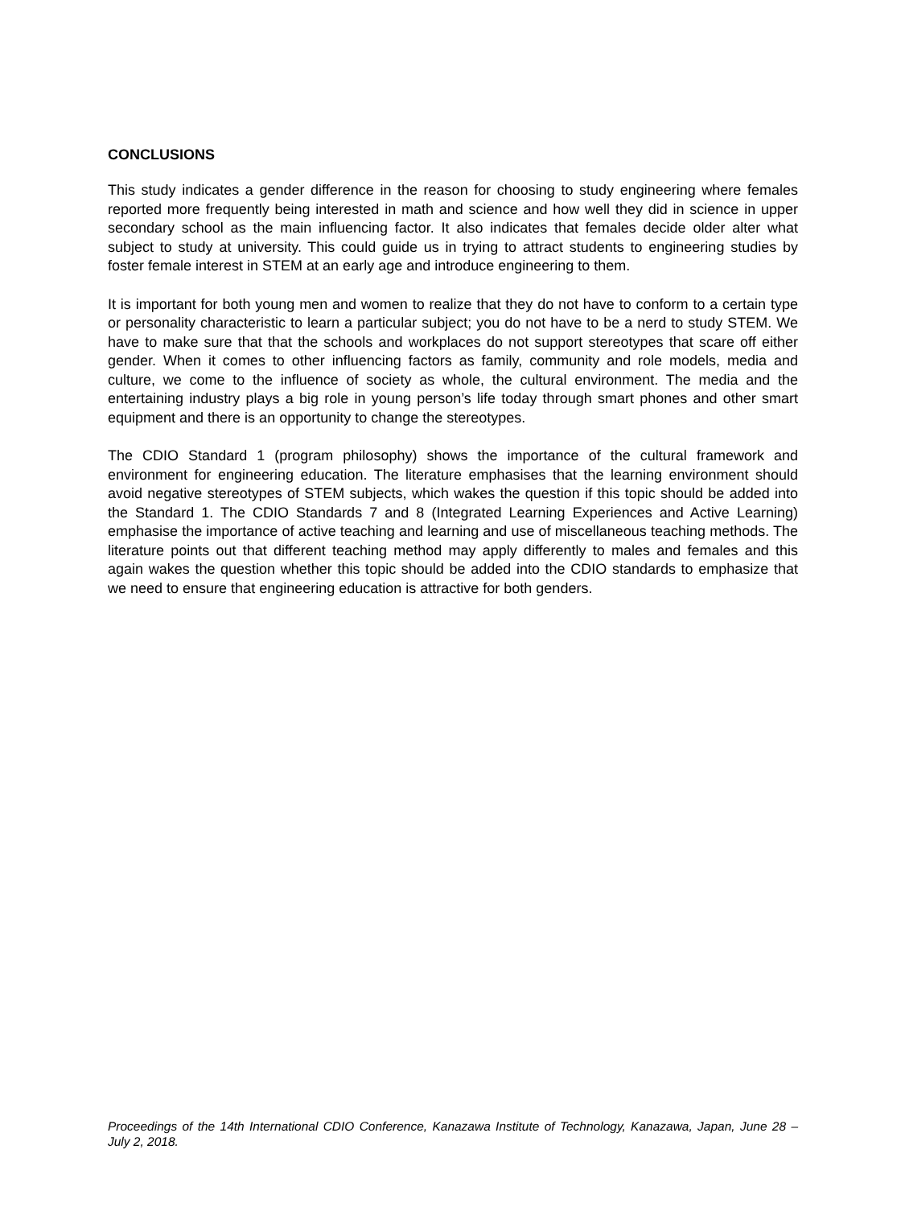CONCLUSIONS
This study indicates a gender difference in the reason for choosing to study engineering where females reported more frequently being interested in math and science and how well they did in science in upper secondary school as the main influencing factor. It also indicates that females decide older alter what subject to study at university. This could guide us in trying to attract students to engineering studies by foster female interest in STEM at an early age and introduce engineering to them.
It is important for both young men and women to realize that they do not have to conform to a certain type or personality characteristic to learn a particular subject; you do not have to be a nerd to study STEM. We have to make sure that that the schools and workplaces do not support stereotypes that scare off either gender. When it comes to other influencing factors as family, community and role models, media and culture, we come to the influence of society as whole, the cultural environment. The media and the entertaining industry plays a big role in young person’s life today through smart phones and other smart equipment and there is an opportunity to change the stereotypes.
The CDIO Standard 1 (program philosophy) shows the importance of the cultural framework and environment for engineering education. The literature emphasises that the learning environment should avoid negative stereotypes of STEM subjects, which wakes the question if this topic should be added into the Standard 1. The CDIO Standards 7 and 8 (Integrated Learning Experiences and Active Learning) emphasise the importance of active teaching and learning and use of miscellaneous teaching methods. The literature points out that different teaching method may apply differently to males and females and this again wakes the question whether this topic should be added into the CDIO standards to emphasize that we need to ensure that engineering education is attractive for both genders.
Proceedings of the 14th International CDIO Conference, Kanazawa Institute of Technology, Kanazawa, Japan, June 28 – July 2, 2018.